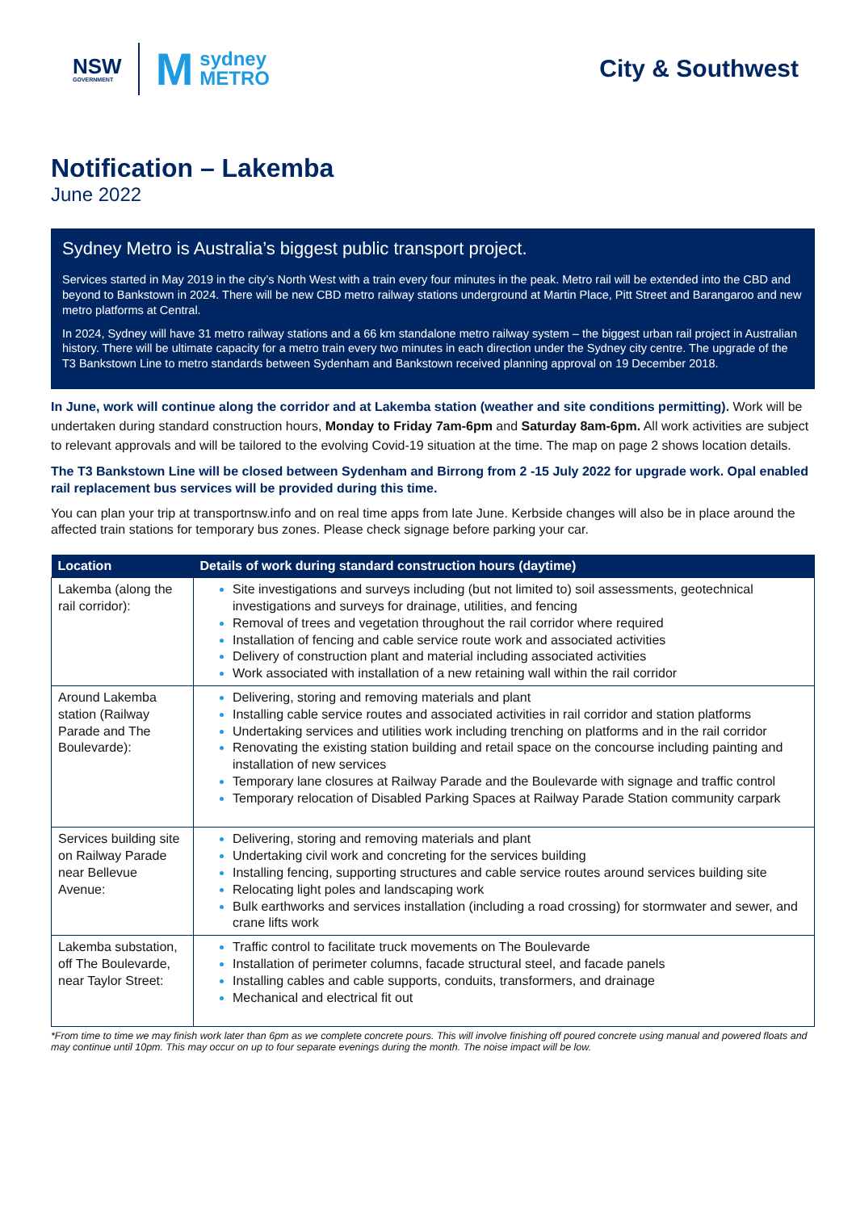NSW
GOVERNMENT
M
sydney
METRO
City & Southwest
Notification – Lakemba
June 2022
Sydney Metro is Australia’s biggest public transport project.
Services started in May 2019 in the city’s North West with a train every four minutes in the peak. Metro rail will be extended into the CBD and beyond to Bankstown in 2024. There will be new CBD metro railway stations underground at Martin Place, Pitt Street and Barangaroo and new metro platforms at Central.
In 2024, Sydney will have 31 metro railway stations and a 66 km standalone metro railway system – the biggest urban rail project in Australian history. There will be ultimate capacity for a metro train every two minutes in each direction under the Sydney city centre. The upgrade of the T3 Bankstown Line to metro standards between Sydenham and Bankstown received planning approval on 19 December 2018.
In June, work will continue along the corridor and at Lakemba station (weather and site conditions permitting). Work will be undertaken during standard construction hours, Monday to Friday 7am-6pm and Saturday 8am-6pm. All work activities are subject to relevant approvals and will be tailored to the evolving Covid-19 situation at the time. The map on page 2 shows location details.
The T3 Bankstown Line will be closed between Sydenham and Birrong from 2 -15 July 2022 for upgrade work. Opal enabled rail replacement bus services will be provided during this time.
You can plan your trip at transportnsw.info and on real time apps from late June. Kerbside changes will also be in place around the affected train stations for temporary bus zones. Please check signage before parking your car.
| Location | Details of work during standard construction hours (daytime) |
| --- | --- |
| Lakemba (along the rail corridor): | Site investigations and surveys including (but not limited to) soil assessments, geotechnical investigations and surveys for drainage, utilities, and fencing Removal of trees and vegetation throughout the rail corridor where required Installation of fencing and cable service route work and associated activities Delivery of construction plant and material including associated activities Work associated with installation of a new retaining wall within the rail corridor |
| Around Lakemba station (Railway Parade and The Boulevarde): | Delivering, storing and removing materials and plant Installing cable service routes and associated activities in rail corridor and station platforms Undertaking services and utilities work including trenching on platforms and in the rail corridor Renovating the existing station building and retail space on the concourse including painting and installation of new services Temporary lane closures at Railway Parade and the Boulevarde with signage and traffic control Temporary relocation of Disabled Parking Spaces at Railway Parade Station community carpark |
| Services building site on Railway Parade near Bellevue Avenue: | Delivering, storing and removing materials and plant Undertaking civil work and concreting for the services building Installing fencing, supporting structures and cable service routes around services building site Relocating light poles and landscaping work Bulk earthworks and services installation (including a road crossing) for stormwater and sewer, and crane lifts work |
| Lakemba substation, off The Boulevarde, near Taylor Street: | Traffic control to facilitate truck movements on The Boulevarde Installation of perimeter columns, facade structural steel, and facade panels Installing cables and cable supports, conduits, transformers, and drainage Mechanical and electrical fit out |
*From time to time we may finish work later than 6pm as we complete concrete pours. This will involve finishing off poured concrete using manual and powered floats and may continue until 10pm. This may occur on up to four separate evenings during the month. The noise impact will be low.